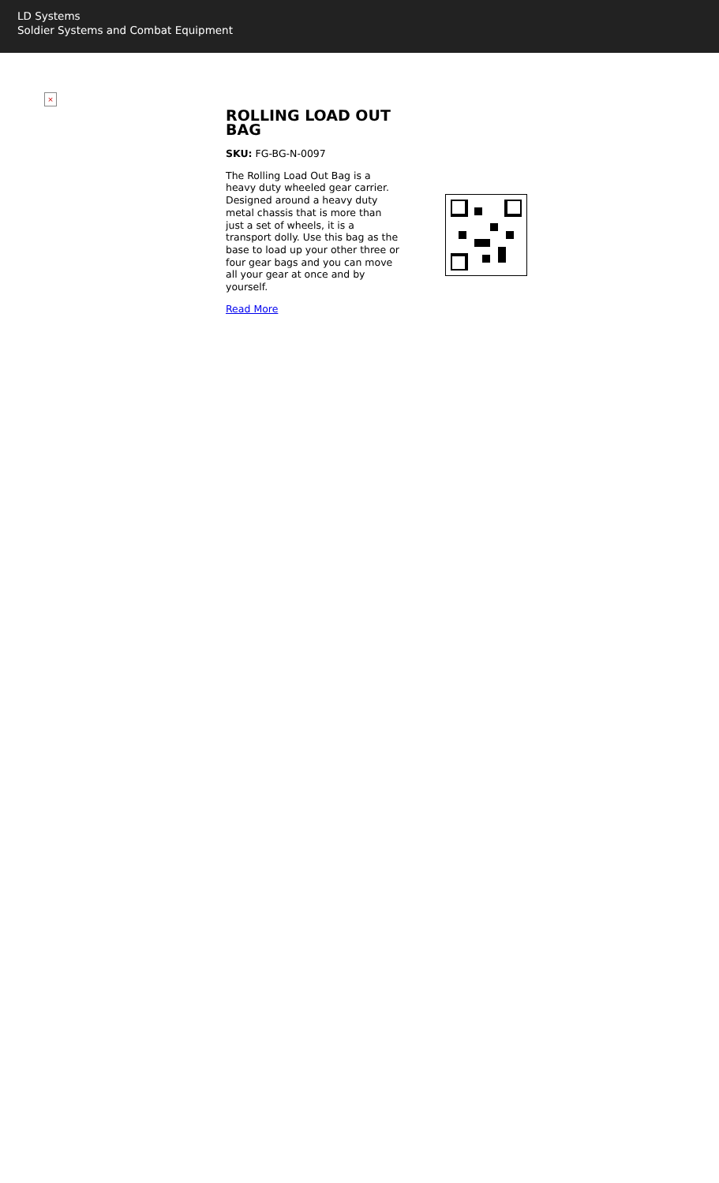LD Systems
Soldier Systems and Combat Equipment
×
ROLLING LOAD OUT BAG
SKU: FG-BG-N-0097
The Rolling Load Out Bag is a heavy duty wheeled gear carrier. Designed around a heavy duty metal chassis that is more than just a set of wheels, it is a transport dolly. Use this bag as the base to load up your other three or four gear bags and you can move all your gear at once and by yourself.
Read More